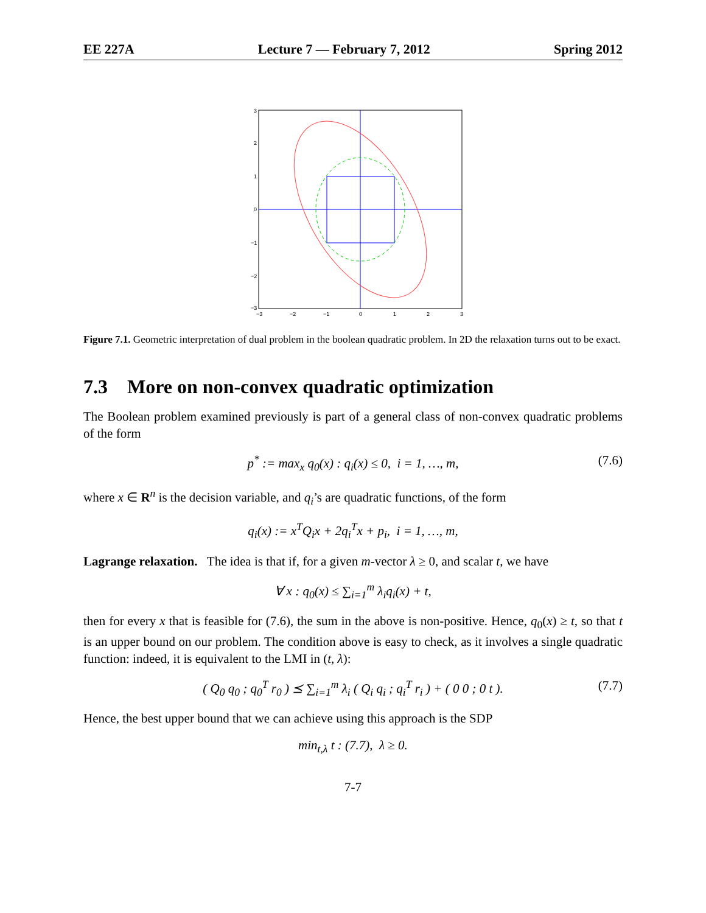EE 227A Lecture 7 — February 7, 2012 Spring 2012
3
2
1
0
−1
−2
−3
−3
−2
−1
0
1
2
3
Figure 7.1. Geometric interpretation of dual problem in the boolean quadratic problem. In 2D the relaxation turns out to be exact.
7.3 More on non-convex quadratic optimization
The Boolean problem examined previously is part of a general class of non-convex quadratic problems of the form
p<sup>*</sup> := max<sub>x</sub> q<sub>0</sub>(x) : q<sub>i</sub>(x) ≤ 0, i = 1, …, m, (7.6)
where x ∈ R<sup>n</sup> is the decision variable, and q<sub>i</sub>’s are quadratic functions, of the form
q<sub>i</sub>(x) := x<sup>T</sup>Q<sub>i</sub>x + 2q<sub>i</sub><sup>T</sup>x + p<sub>i</sub>, i = 1, …, m,
Lagrange relaxation. The idea is that if, for a given m-vector λ ≥ 0, and scalar t, we have
∀ x : q<sub>0</sub>(x) ≤ ∑<sub>i=1</sub><sup>m</sup> λ<sub>i</sub>q<sub>i</sub>(x) + t,
then for every x that is feasible for (7.6), the sum in the above is non-positive. Hence, q<sub>0</sub>(x) ≥ t, so that t is an upper bound on our problem. The condition above is easy to check, as it involves a single quadratic function: indeed, it is equivalent to the LMI in (t, λ):
( Q<sub>0</sub> q<sub>0</sub> ; q<sub>0</sub><sup>T</sup> r<sub>0</sub> ) ⪯ ∑<sub>i=1</sub><sup>m</sup> λ<sub>i</sub> ( Q<sub>i</sub> q<sub>i</sub> ; q<sub>i</sub><sup>T</sup> r<sub>i</sub> ) + ( 0 0 ; 0 t ). (7.7)
Hence, the best upper bound that we can achieve using this approach is the SDP
min<sub>t,λ</sub> t : (7.7), λ ≥ 0.
7-7